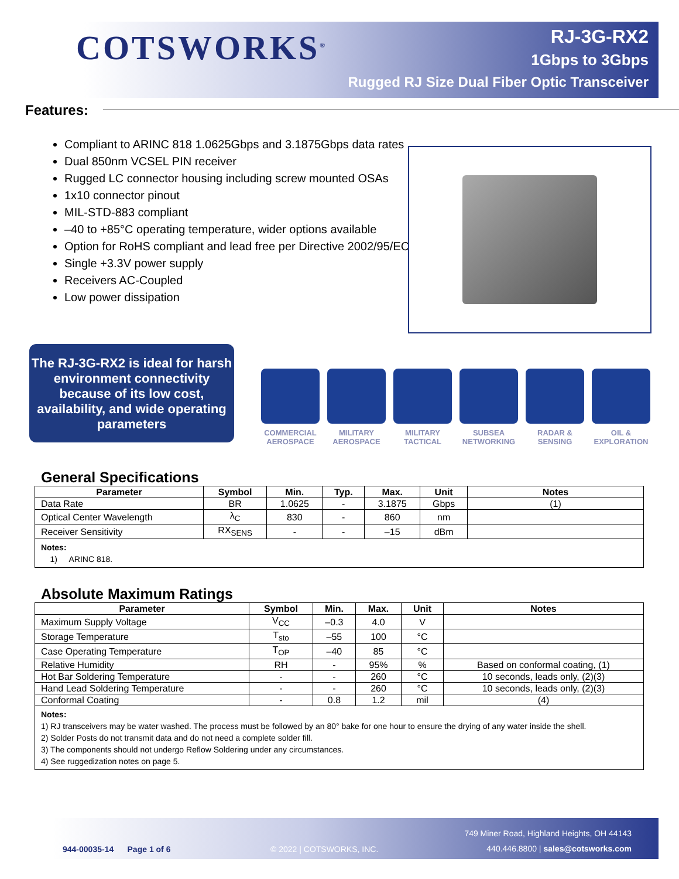COTSWORKS<sup>®</sup>
RJ-3G-RX2
1Gbps to 3Gbps
Rugged RJ Size Dual Fiber Optic Transceiver
Features:
Compliant to ARINC 818 1.0625Gbps and 3.1875Gbps data rates
Dual 850nm VCSEL PIN receiver
Rugged LC connector housing including screw mounted OSAs
1x10 connector pinout
MIL-STD-883 compliant
–40 to +85°C operating temperature, wider options available
Option for RoHS compliant and lead free per Directive 2002/95/EC
Single +3.3V power supply
Receivers AC-Coupled
Low power dissipation
The RJ-3G-RX2 is ideal for harsh environment connectivity because of its low cost, availability, and wide operating parameters
COMMERCIAL AEROSPACE
MILITARY AEROSPACE
MILITARY TACTICAL
SUBSEA NETWORKING
RADAR & SENSING
OIL & EXPLORATION
General Specifications
| Parameter | Symbol | Min. | Typ. | Max. | Unit | Notes |
| --- | --- | --- | --- | --- | --- | --- |
| Data Rate | BR | 1.0625 | - | 3.1875 | Gbps | (1) |
| Optical Center Wavelength | λ<sub>C</sub> | 830 | - | 860 | nm | |
| Receiver Sensitivity | RX<sub>SENS</sub> | - | - | –15 | dBm | |
| Notes: 1) ARINC 818. | | | | | | |
Absolute Maximum Ratings
| Parameter | Symbol | Min. | Max. | Unit | Notes |
| --- | --- | --- | --- | --- | --- |
| Maximum Supply Voltage | V<sub>CC</sub> | –0.3 | 4.0 | V | |
| Storage Temperature | T<sub>sto</sub> | –55 | 100 | °C | |
| Case Operating Temperature | T<sub>OP</sub> | –40 | 85 | °C | |
| Relative Humidity | RH | - | 95% | % | Based on conformal coating, (1) |
| Hot Bar Soldering Temperature | - | - | 260 | °C | 10 seconds, leads only, (2)(3) |
| Hand Lead Soldering Temperature | - | - | 260 | °C | 10 seconds, leads only, (2)(3) |
| Conformal Coating | - | 0.8 | 1.2 | mil | (4) |
| Notes: 1) RJ transceivers may be water washed. The process must be followed by an 80° bake for one hour to ensure the drying of any water inside the shell. 2) Solder Posts do not transmit data and do not need a complete solder fill. 3) The components should not undergo Reflow Soldering under any circumstances. 4) See ruggedization notes on page 5. | | | | | |
749 Miner Road, Highland Heights, OH 44143
944-00035-14 Page 1 of 6 © 2022 | COTSWORKS, INC.
440.446.8800 | sales@cotsworks.com